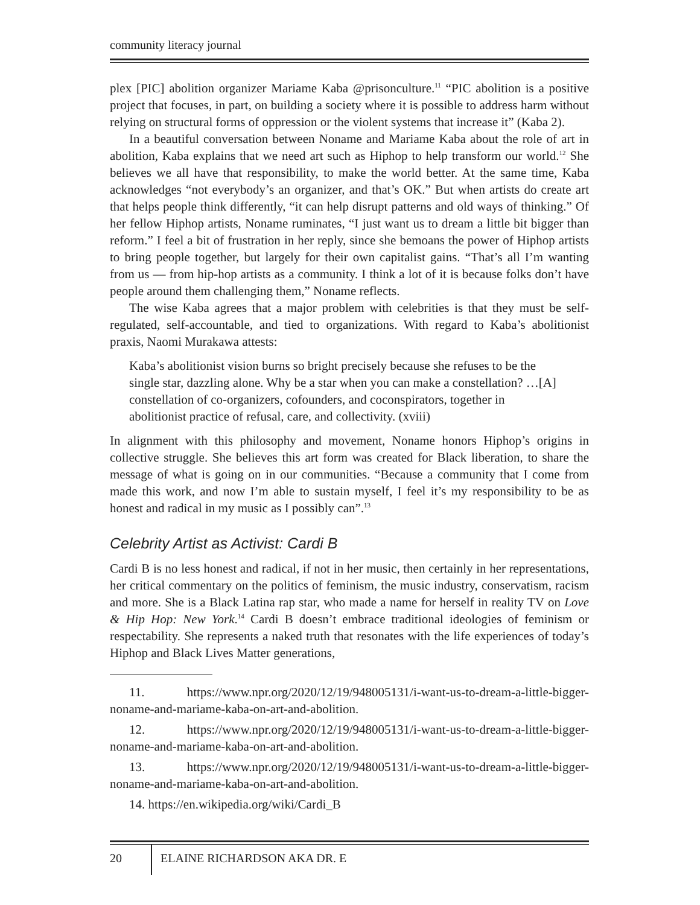community literacy journal
plex [PIC] abolition organizer Mariame Kaba @prisonculture.<sup>11</sup> “PIC abolition is a positive project that focuses, in part, on building a society where it is possible to address harm without relying on structural forms of oppression or the violent systems that increase it” (Kaba 2).
In a beautiful conversation between Noname and Mariame Kaba about the role of art in abolition, Kaba explains that we need art such as Hiphop to help transform our world.<sup>12</sup> She believes we all have that responsibility, to make the world better. At the same time, Kaba acknowledges “not everybody’s an organizer, and that’s OK.” But when artists do create art that helps people think differently, “it can help disrupt patterns and old ways of thinking.” Of her fellow Hiphop artists, Noname ruminates, “I just want us to dream a little bit bigger than reform.” I feel a bit of frustration in her reply, since she bemoans the power of Hiphop artists to bring people together, but largely for their own capitalist gains. “That’s all I’m wanting from us — from hip-hop artists as a community. I think a lot of it is because folks don’t have people around them challenging them,” Noname reflects.
The wise Kaba agrees that a major problem with celebrities is that they must be self-regulated, self-accountable, and tied to organizations. With regard to Kaba’s abolitionist praxis, Naomi Murakawa attests:
Kaba’s abolitionist vision burns so bright precisely because she refuses to be the single star, dazzling alone. Why be a star when you can make a constellation? …[A] constellation of co-organizers, cofounders, and coconspirators, together in abolitionist practice of refusal, care, and collectivity. (xviii)
In alignment with this philosophy and movement, Noname honors Hiphop’s origins in collective struggle. She believes this art form was created for Black liberation, to share the message of what is going on in our communities. “Because a community that I come from made this work, and now I’m able to sustain myself, I feel it’s my responsibility to be as honest and radical in my music as I possibly can”.<sup>13</sup>
Celebrity Artist as Activist: Cardi B
Cardi B is no less honest and radical, if not in her music, then certainly in her representations, her critical commentary on the politics of feminism, the music industry, conservatism, racism and more. She is a Black Latina rap star, who made a name for herself in reality TV on Love & Hip Hop: New York.<sup>14</sup> Cardi B doesn’t embrace traditional ideologies of feminism or respectability. She represents a naked truth that resonates with the life experiences of today’s Hiphop and Black Lives Matter generations,
11. https://www.npr.org/2020/12/19/948005131/i-want-us-to-dream-a-little-bigger-noname-and-mariame-kaba-on-art-and-abolition.
12. https://www.npr.org/2020/12/19/948005131/i-want-us-to-dream-a-little-bigger-noname-and-mariame-kaba-on-art-and-abolition.
13. https://www.npr.org/2020/12/19/948005131/i-want-us-to-dream-a-little-bigger-noname-and-mariame-kaba-on-art-and-abolition.
14. https://en.wikipedia.org/wiki/Cardi_B
20 ELAINE RICHARDSON AKA DR. E